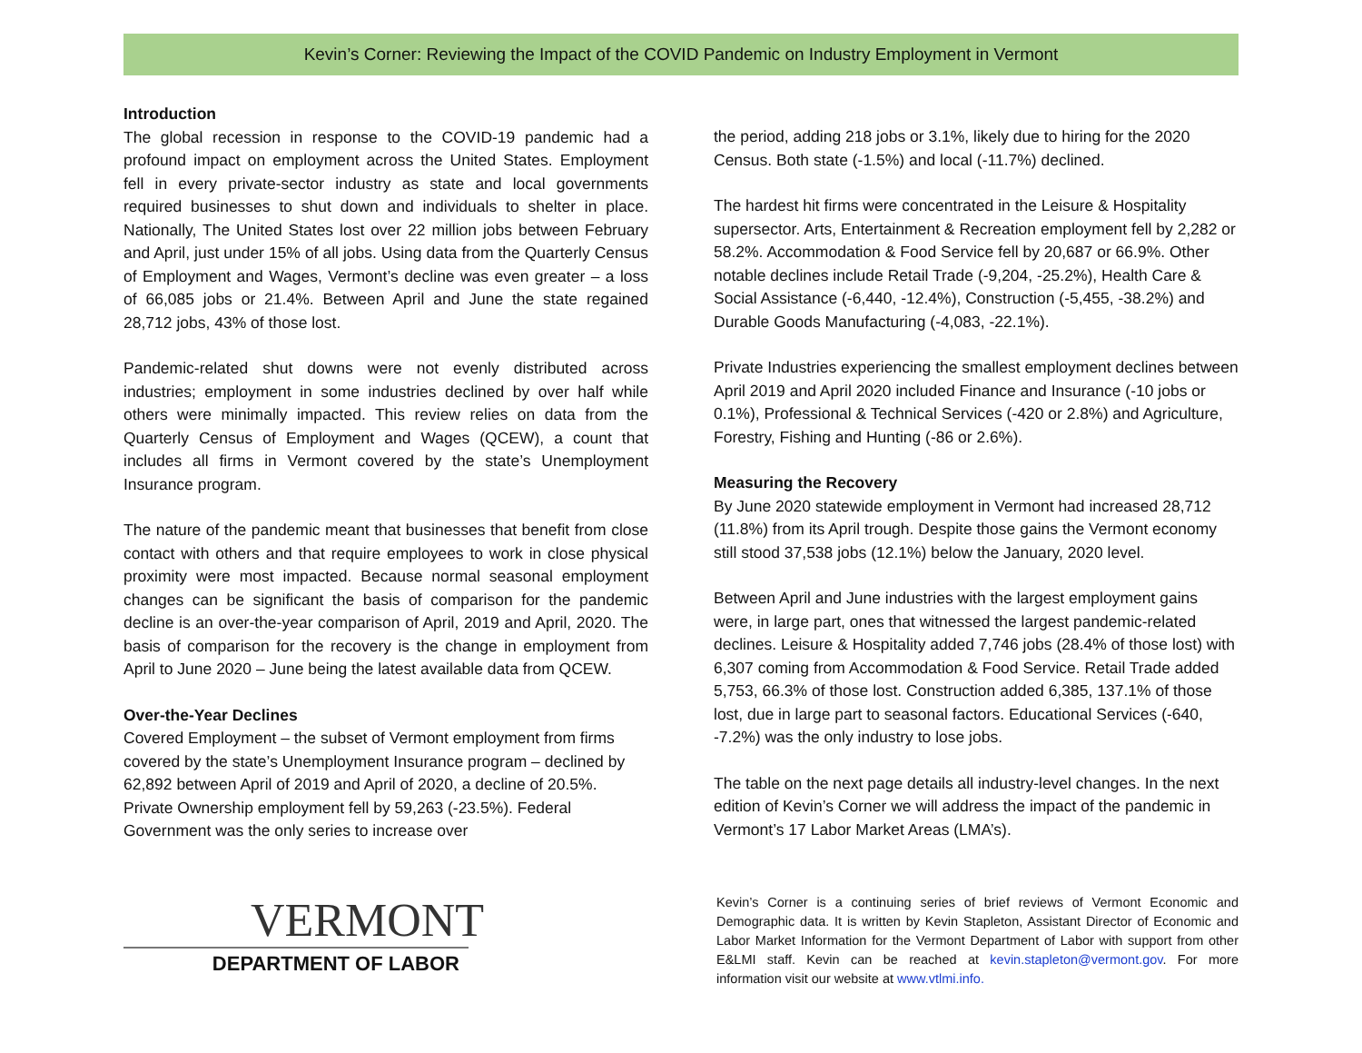Kevin’s Corner: Reviewing the Impact of the COVID Pandemic on Industry Employment in Vermont
Introduction
The global recession in response to the COVID-19 pandemic had a profound impact on employment across the United States. Employment fell in every private-sector industry as state and local governments required businesses to shut down and individuals to shelter in place. Nationally, The United States lost over 22 million jobs between February and April, just under 15% of all jobs. Using data from the Quarterly Census of Employment and Wages, Vermont’s decline was even greater – a loss of 66,085 jobs or 21.4%. Between April and June the state regained 28,712 jobs, 43% of those lost.
Pandemic-related shut downs were not evenly distributed across industries; employment in some industries declined by over half while others were minimally impacted. This review relies on data from the Quarterly Census of Employment and Wages (QCEW), a count that includes all firms in Vermont covered by the state’s Unemployment Insurance program.
The nature of the pandemic meant that businesses that benefit from close contact with others and that require employees to work in close physical proximity were most impacted. Because normal seasonal employment changes can be significant the basis of comparison for the pandemic decline is an over-the-year comparison of April, 2019 and April, 2020. The basis of comparison for the recovery is the change in employment from April to June 2020 – June being the latest available data from QCEW.
Over-the-Year Declines
Covered Employment – the subset of Vermont employment from firms covered by the state’s Unemployment Insurance program – declined by 62,892 between April of 2019 and April of 2020, a decline of 20.5%. Private Ownership employment fell by 59,263 (-23.5%). Federal Government was the only series to increase over
the period, adding 218 jobs or 3.1%, likely due to hiring for the 2020 Census. Both state (-1.5%) and local (-11.7%) declined.
The hardest hit firms were concentrated in the Leisure & Hospitality supersector. Arts, Entertainment & Recreation employment fell by 2,282 or 58.2%. Accommodation & Food Service fell by 20,687 or 66.9%. Other notable declines include Retail Trade (-9,204, -25.2%), Health Care & Social Assistance (-6,440, -12.4%), Construction (-5,455, -38.2%) and Durable Goods Manufacturing (-4,083, -22.1%).
Private Industries experiencing the smallest employment declines between April 2019 and April 2020 included Finance and Insurance (-10 jobs or 0.1%), Professional & Technical Services (-420 or 2.8%) and Agriculture, Forestry, Fishing and Hunting (-86 or 2.6%).
Measuring the Recovery
By June 2020 statewide employment in Vermont had increased 28,712 (11.8%) from its April trough. Despite those gains the Vermont economy still stood 37,538 jobs (12.1%) below the January, 2020 level.
Between April and June industries with the largest employment gains were, in large part, ones that witnessed the largest pandemic-related declines. Leisure & Hospitality added 7,746 jobs (28.4% of those lost) with 6,307 coming from Accommodation & Food Service. Retail Trade added 5,753, 66.3% of those lost. Construction added 6,385, 137.1% of those lost, due in large part to seasonal factors. Educational Services (-640, -7.2%) was the only industry to lose jobs.
The table on the next page details all industry-level changes. In the next edition of Kevin’s Corner we will address the impact of the pandemic in Vermont’s 17 Labor Market Areas (LMA’s).
VERMONT
DEPARTMENT OF LABOR
Kevin’s Corner is a continuing series of brief reviews of Vermont Economic and Demographic data. It is written by Kevin Stapleton, Assistant Director of Economic and Labor Market Information for the Vermont Department of Labor with support from other E&LMI staff. Kevin can be reached at kevin.stapleton@vermont.gov. For more information visit our website at www.vtlmi.info.